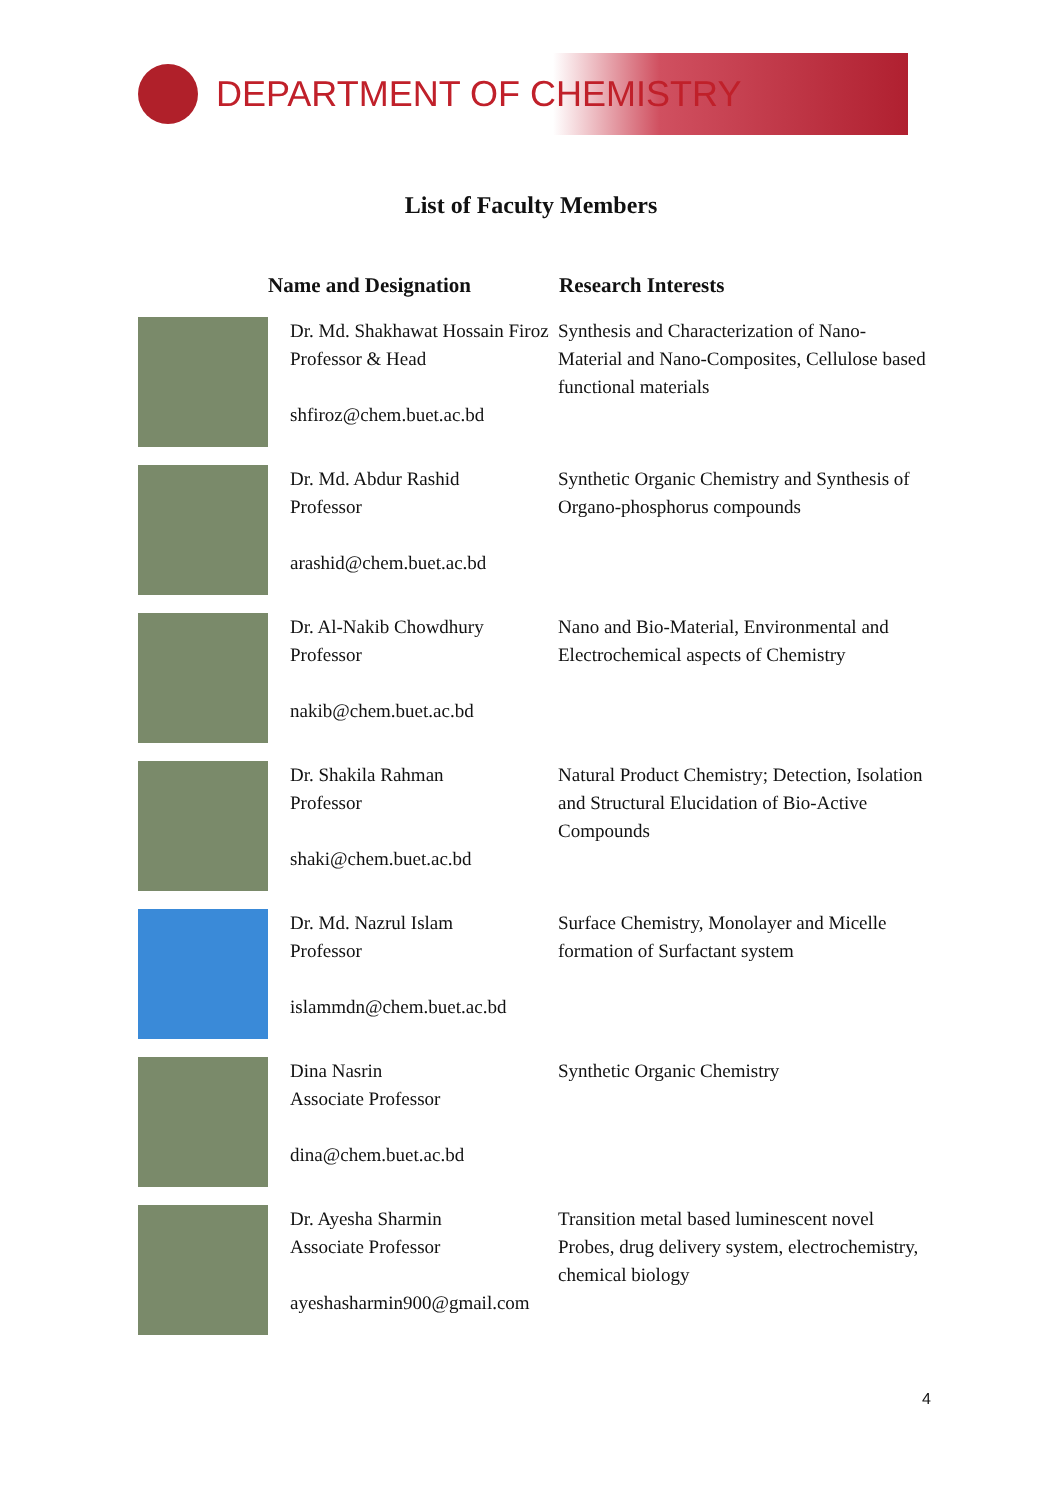DEPARTMENT OF CHEMISTRY
List of Faculty Members
| | Name and Designation | Research Interests |
| --- | --- | --- |
| | Dr. Md. Shakhawat Hossain Firoz Professor & Head shfiroz@chem.buet.ac.bd | Synthesis and Characterization of Nano-Material and Nano-Composites, Cellulose based functional materials |
| | Dr. Md. Abdur Rashid Professor arashid@chem.buet.ac.bd | Synthetic Organic Chemistry and Synthesis of Organo-phosphorus compounds |
| | Dr. Al-Nakib Chowdhury Professor nakib@chem.buet.ac.bd | Nano and Bio-Material, Environmental and Electrochemical aspects of Chemistry |
| | Dr. Shakila Rahman Professor shaki@chem.buet.ac.bd | Natural Product Chemistry; Detection, Isolation and Structural Elucidation of Bio-Active Compounds |
| | Dr. Md. Nazrul Islam Professor islammdn@chem.buet.ac.bd | Surface Chemistry, Monolayer and Micelle formation of Surfactant system |
| | Dina Nasrin Associate Professor dina@chem.buet.ac.bd | Synthetic Organic Chemistry |
| | Dr. Ayesha Sharmin Associate Professor ayeshasharmin900@gmail.com | Transition metal based luminescent novel Probes, drug delivery system, electrochemistry, chemical biology |
4